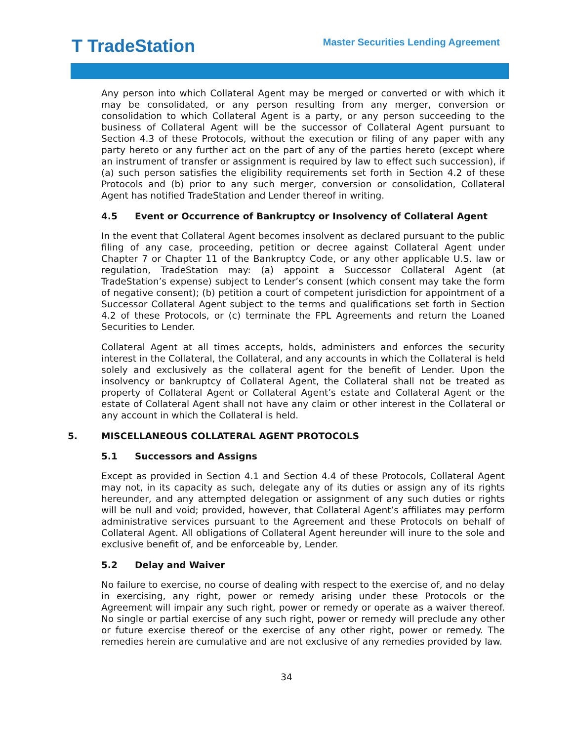T TradeStation
Master Securities Lending Agreement
Any person into which Collateral Agent may be merged or converted or with which it may be consolidated, or any person resulting from any merger, conversion or consolidation to which Collateral Agent is a party, or any person succeeding to the business of Collateral Agent will be the successor of Collateral Agent pursuant to Section 4.3 of these Protocols, without the execution or filing of any paper with any party hereto or any further act on the part of any of the parties hereto (except where an instrument of transfer or assignment is required by law to effect such succession), if (a) such person satisfies the eligibility requirements set forth in Section 4.2 of these Protocols and (b) prior to any such merger, conversion or consolidation, Collateral Agent has notified TradeStation and Lender thereof in writing.
4.5 Event or Occurrence of Bankruptcy or Insolvency of Collateral Agent
In the event that Collateral Agent becomes insolvent as declared pursuant to the public filing of any case, proceeding, petition or decree against Collateral Agent under Chapter 7 or Chapter 11 of the Bankruptcy Code, or any other applicable U.S. law or regulation, TradeStation may: (a) appoint a Successor Collateral Agent (at TradeStation’s expense) subject to Lender’s consent (which consent may take the form of negative consent); (b) petition a court of competent jurisdiction for appointment of a Successor Collateral Agent subject to the terms and qualifications set forth in Section 4.2 of these Protocols, or (c) terminate the FPL Agreements and return the Loaned Securities to Lender.
Collateral Agent at all times accepts, holds, administers and enforces the security interest in the Collateral, the Collateral, and any accounts in which the Collateral is held solely and exclusively as the collateral agent for the benefit of Lender. Upon the insolvency or bankruptcy of Collateral Agent, the Collateral shall not be treated as property of Collateral Agent or Collateral Agent’s estate and Collateral Agent or the estate of Collateral Agent shall not have any claim or other interest in the Collateral or any account in which the Collateral is held.
5. MISCELLANEOUS COLLATERAL AGENT PROTOCOLS
5.1 Successors and Assigns
Except as provided in Section 4.1 and Section 4.4 of these Protocols, Collateral Agent may not, in its capacity as such, delegate any of its duties or assign any of its rights hereunder, and any attempted delegation or assignment of any such duties or rights will be null and void; provided, however, that Collateral Agent’s affiliates may perform administrative services pursuant to the Agreement and these Protocols on behalf of Collateral Agent. All obligations of Collateral Agent hereunder will inure to the sole and exclusive benefit of, and be enforceable by, Lender.
5.2 Delay and Waiver
No failure to exercise, no course of dealing with respect to the exercise of, and no delay in exercising, any right, power or remedy arising under these Protocols or the Agreement will impair any such right, power or remedy or operate as a waiver thereof. No single or partial exercise of any such right, power or remedy will preclude any other or future exercise thereof or the exercise of any other right, power or remedy. The remedies herein are cumulative and are not exclusive of any remedies provided by law.
34